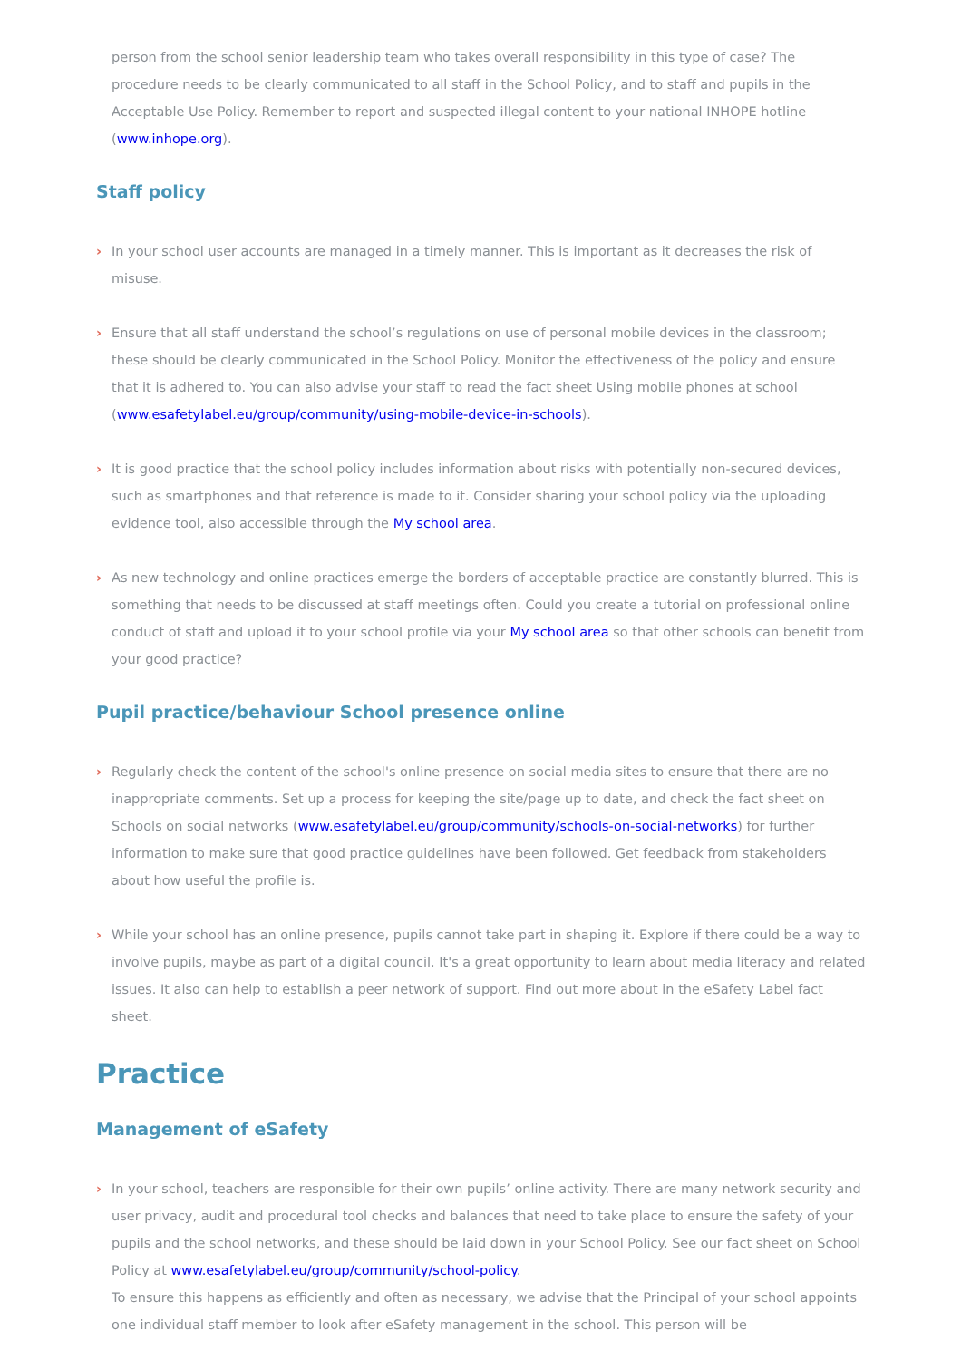person from the school senior leadership team who takes overall responsibility in this type of case? The procedure needs to be clearly communicated to all staff in the School Policy, and to staff and pupils in the Acceptable Use Policy. Remember to report and suspected illegal content to your national INHOPE hotline (www.inhope.org).
Staff policy
› In your school user accounts are managed in a timely manner. This is important as it decreases the risk of misuse.
› Ensure that all staff understand the school’s regulations on use of personal mobile devices in the classroom; these should be clearly communicated in the School Policy. Monitor the effectiveness of the policy and ensure that it is adhered to. You can also advise your staff to read the fact sheet Using mobile phones at school (www.esafetylabel.eu/group/community/using-mobile-device-in-schools).
› It is good practice that the school policy includes information about risks with potentially non-secured devices, such as smartphones and that reference is made to it. Consider sharing your school policy via the uploading evidence tool, also accessible through the My school area.
› As new technology and online practices emerge the borders of acceptable practice are constantly blurred. This is something that needs to be discussed at staff meetings often. Could you create a tutorial on professional online conduct of staff and upload it to your school profile via your My school area so that other schools can benefit from your good practice?
Pupil practice/behaviour School presence online
› Regularly check the content of the school's online presence on social media sites to ensure that there are no inappropriate comments. Set up a process for keeping the site/page up to date, and check the fact sheet on Schools on social networks (www.esafetylabel.eu/group/community/schools-on-social-networks) for further information to make sure that good practice guidelines have been followed. Get feedback from stakeholders about how useful the profile is.
› While your school has an online presence, pupils cannot take part in shaping it. Explore if there could be a way to involve pupils, maybe as part of a digital council. It's a great opportunity to learn about media literacy and related issues. It also can help to establish a peer network of support. Find out more about in the eSafety Label fact sheet.
Practice
Management of eSafety
› In your school, teachers are responsible for their own pupils’ online activity. There are many network security and user privacy, audit and procedural tool checks and balances that need to take place to ensure the safety of your pupils and the school networks, and these should be laid down in your School Policy. See our fact sheet on School Policy at www.esafetylabel.eu/group/community/school-policy.
To ensure this happens as efficiently and often as necessary, we advise that the Principal of your school appoints one individual staff member to look after eSafety management in the school. This person will be